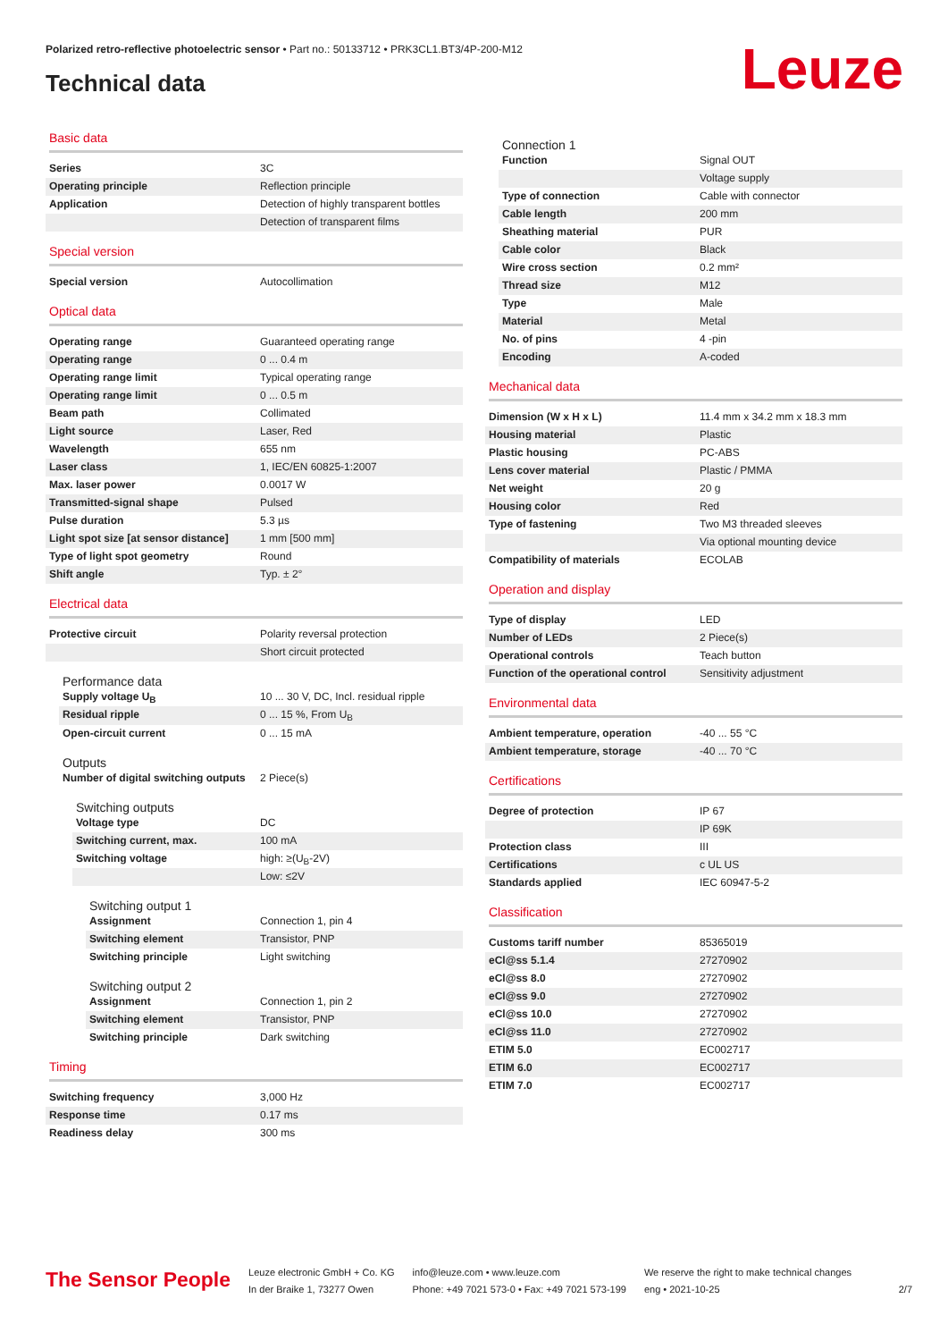Polarized retro-reflective photoelectric sensor • Part no.: 50133712 • PRK3CL1.BT3/4P-200-M12
Technical data Leuze
Basic data
| Series | 3C |
| Operating principle | Reflection principle |
| Application | Detection of highly transparent bottles |
| | Detection of transparent films |
Special version
| Special version | Autocollimation |
Optical data
| Operating range | Guaranteed operating range |
| Operating range | 0 ... 0.4 m |
| Operating range limit | Typical operating range |
| Operating range limit | 0 ... 0.5 m |
| Beam path | Collimated |
| Light source | Laser, Red |
| Wavelength | 655 nm |
| Laser class | 1, IEC/EN 60825-1:2007 |
| Max. laser power | 0.0017 W |
| Transmitted-signal shape | Pulsed |
| Pulse duration | 5.3 µs |
| Light spot size [at sensor distance] | 1 mm [500 mm] |
| Type of light spot geometry | Round |
| Shift angle | Typ. ± 2° |
Electrical data
| Protective circuit | Polarity reversal protection |
| | Short circuit protected |
Performance data
| Supply voltage U<sub>B</sub> | 10 ... 30 V, DC, Incl. residual ripple |
| Residual ripple | 0 ... 15 %, From U<sub>B</sub> |
| Open-circuit current | 0 ... 15 mA |
Outputs
| Number of digital switching outputs | 2 Piece(s) |
Switching outputs
| Voltage type | DC |
| Switching current, max. | 100 mA |
| Switching voltage | high: ≥(U<sub>B</sub>-2V) |
| | Low: ≤2V |
Switching output 1
| Assignment | Connection 1, pin 4 |
| Switching element | Transistor, PNP |
| Switching principle | Light switching |
Switching output 2
| Assignment | Connection 1, pin 2 |
| Switching element | Transistor, PNP |
| Switching principle | Dark switching |
Timing
| Switching frequency | 3,000 Hz |
| Response time | 0.17 ms |
| Readiness delay | 300 ms |
Connection 1
| Function | Signal OUT |
| | Voltage supply |
| Type of connection | Cable with connector |
| Cable length | 200 mm |
| Sheathing material | PUR |
| Cable color | Black |
| Wire cross section | 0.2 mm² |
| Thread size | M12 |
| Type | Male |
| Material | Metal |
| No. of pins | 4 -pin |
| Encoding | A-coded |
Mechanical data
| Dimension (W x H x L) | 11.4 mm x 34.2 mm x 18.3 mm |
| Housing material | Plastic |
| Plastic housing | PC-ABS |
| Lens cover material | Plastic / PMMA |
| Net weight | 20 g |
| Housing color | Red |
| Type of fastening | Two M3 threaded sleeves |
| | Via optional mounting device |
| Compatibility of materials | ECOLAB |
Operation and display
| Type of display | LED |
| Number of LEDs | 2 Piece(s) |
| Operational controls | Teach button |
| Function of the operational control | Sensitivity adjustment |
Environmental data
| Ambient temperature, operation | -40 ... 55 °C |
| Ambient temperature, storage | -40 ... 70 °C |
Certifications
| Degree of protection | IP 67 |
| | IP 69K |
| Protection class | III |
| Certifications | c UL US |
| Standards applied | IEC 60947-5-2 |
Classification
| Customs tariff number | 85365019 |
| eCl@ss 5.1.4 | 27270902 |
| eCl@ss 8.0 | 27270902 |
| eCl@ss 9.0 | 27270902 |
| eCl@ss 10.0 | 27270902 |
| eCl@ss 11.0 | 27270902 |
| ETIM 5.0 | EC002717 |
| ETIM 6.0 | EC002717 |
| ETIM 7.0 | EC002717 |
The Sensor People
Leuze electronic GmbH + Co. KG
In der Braike 1, 73277 Owen
info@leuze.com • www.leuze.com
Phone: +49 7021 573-0 • Fax: +49 7021 573-199
We reserve the right to make technical changes
eng • 2021-10-25
2/7